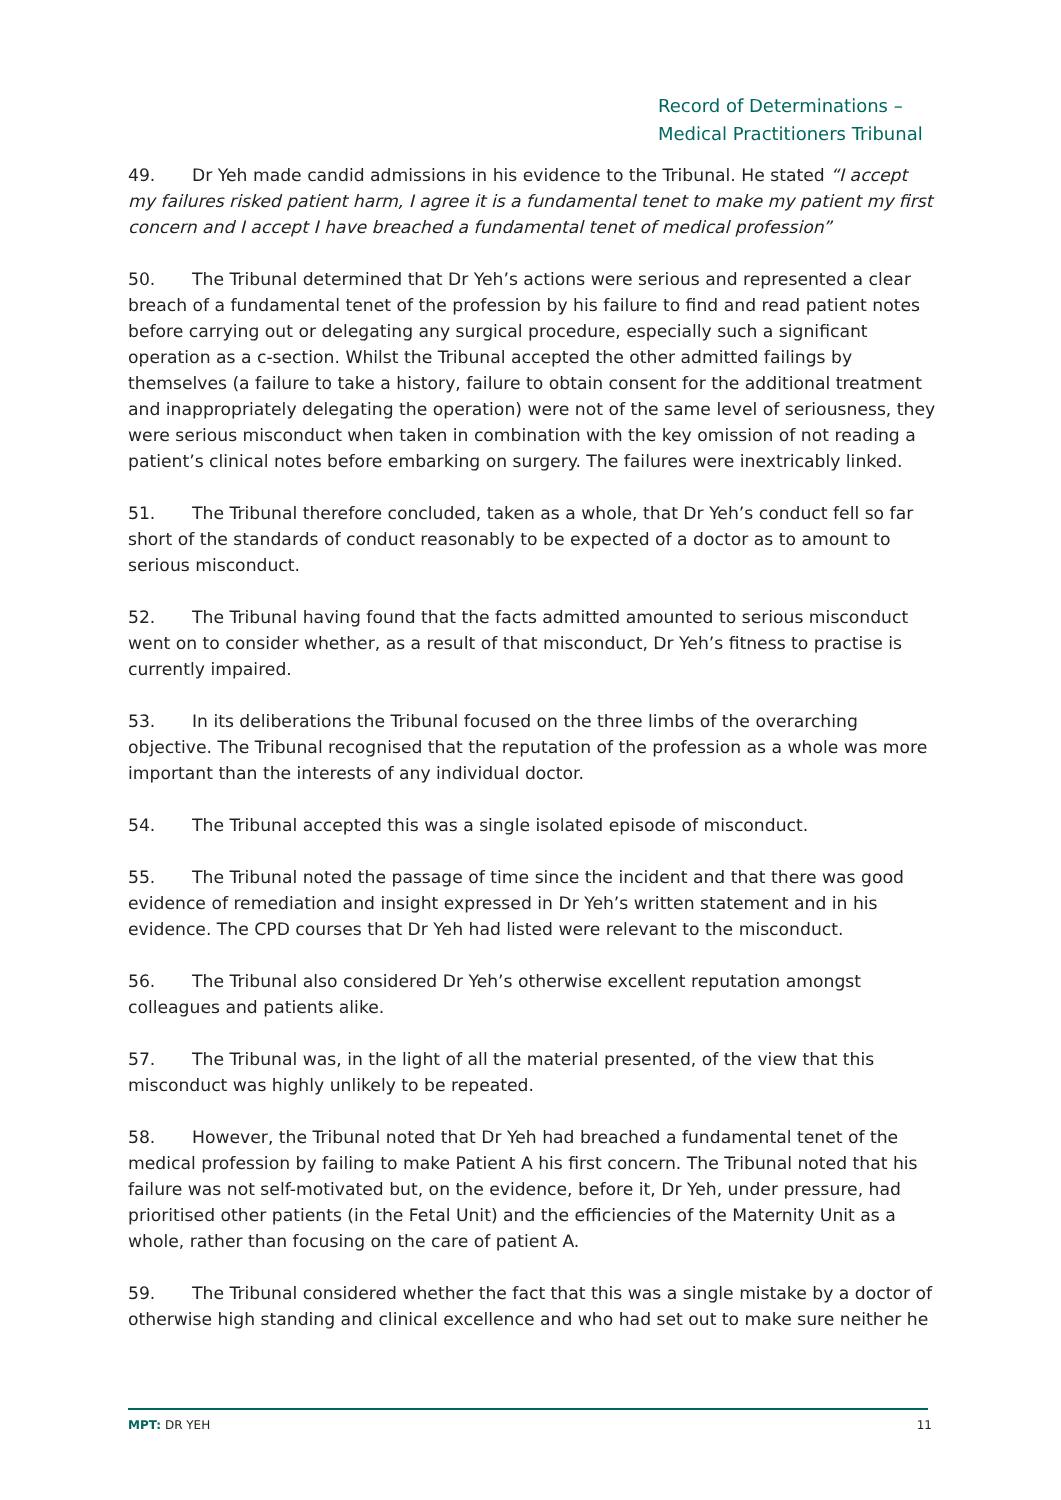Record of Determinations –
Medical Practitioners Tribunal
49. Dr Yeh made candid admissions in his evidence to the Tribunal. He stated “I accept my failures risked patient harm, I agree it is a fundamental tenet to make my patient my first concern and I accept I have breached a fundamental tenet of medical profession”
50. The Tribunal determined that Dr Yeh’s actions were serious and represented a clear breach of a fundamental tenet of the profession by his failure to find and read patient notes before carrying out or delegating any surgical procedure, especially such a significant operation as a c-section. Whilst the Tribunal accepted the other admitted failings by themselves (a failure to take a history, failure to obtain consent for the additional treatment and inappropriately delegating the operation) were not of the same level of seriousness, they were serious misconduct when taken in combination with the key omission of not reading a patient’s clinical notes before embarking on surgery. The failures were inextricably linked.
51. The Tribunal therefore concluded, taken as a whole, that Dr Yeh’s conduct fell so far short of the standards of conduct reasonably to be expected of a doctor as to amount to serious misconduct.
52. The Tribunal having found that the facts admitted amounted to serious misconduct went on to consider whether, as a result of that misconduct, Dr Yeh’s fitness to practise is currently impaired.
53. In its deliberations the Tribunal focused on the three limbs of the overarching objective. The Tribunal recognised that the reputation of the profession as a whole was more important than the interests of any individual doctor.
54. The Tribunal accepted this was a single isolated episode of misconduct.
55. The Tribunal noted the passage of time since the incident and that there was good evidence of remediation and insight expressed in Dr Yeh’s written statement and in his evidence. The CPD courses that Dr Yeh had listed were relevant to the misconduct.
56. The Tribunal also considered Dr Yeh’s otherwise excellent reputation amongst colleagues and patients alike.
57. The Tribunal was, in the light of all the material presented, of the view that this misconduct was highly unlikely to be repeated.
58. However, the Tribunal noted that Dr Yeh had breached a fundamental tenet of the medical profession by failing to make Patient A his first concern. The Tribunal noted that his failure was not self-motivated but, on the evidence, before it, Dr Yeh, under pressure, had prioritised other patients (in the Fetal Unit) and the efficiencies of the Maternity Unit as a whole, rather than focusing on the care of patient A.
59. The Tribunal considered whether the fact that this was a single mistake by a doctor of otherwise high standing and clinical excellence and who had set out to make sure neither he
MPT: DR YEH 11